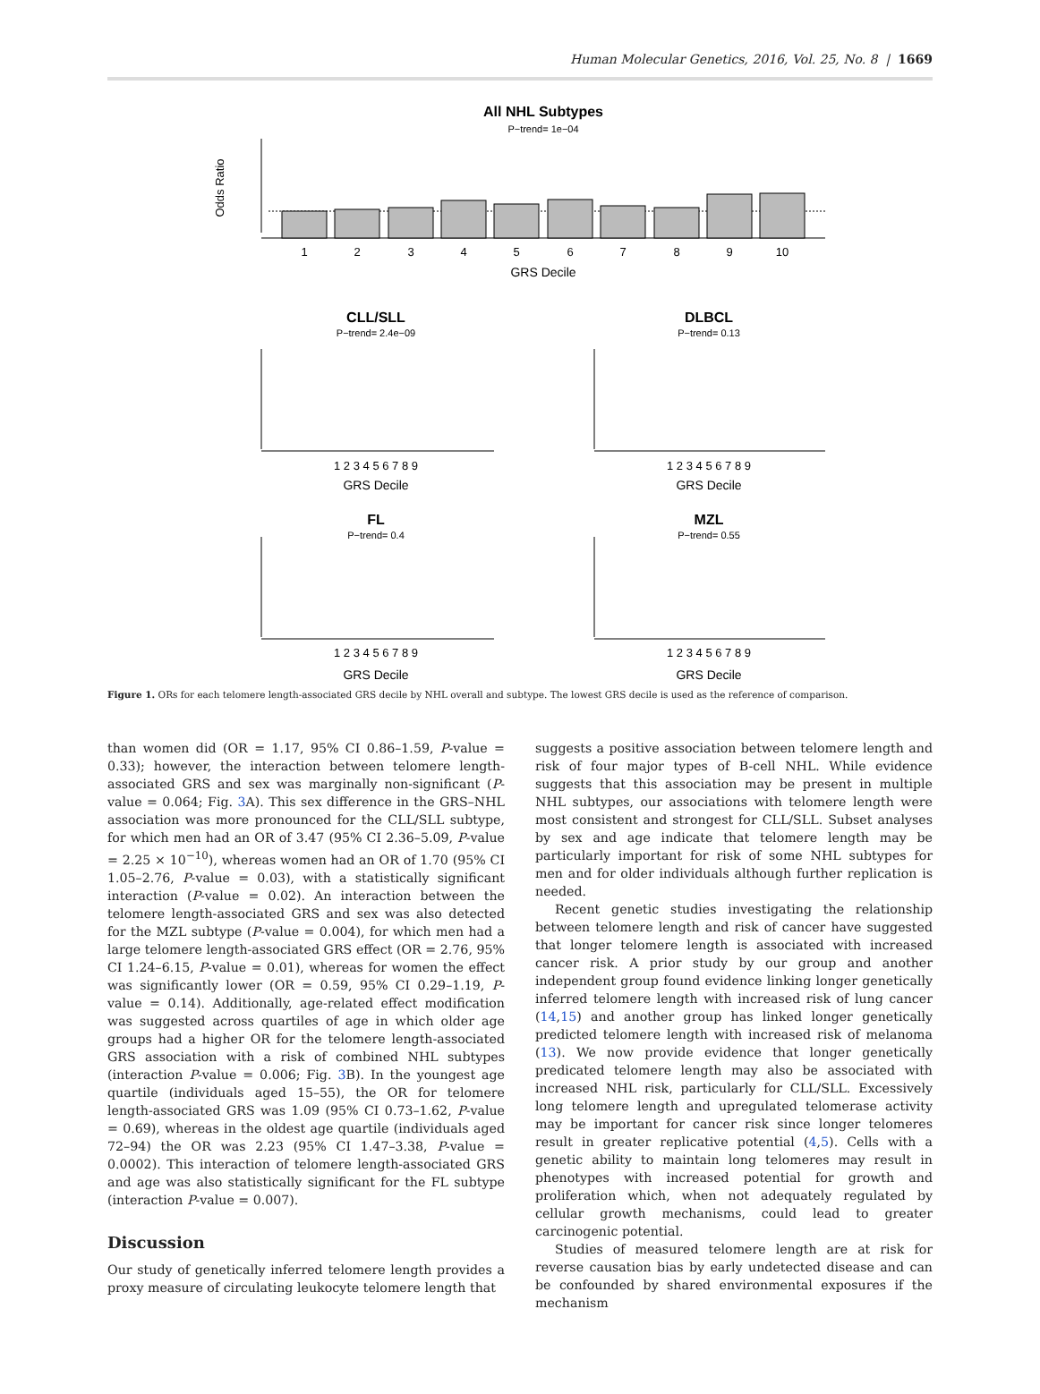Human Molecular Genetics, 2016, Vol. 25, No. 8 | 1669
All NHL Subtypes
P−trend= 1e−04
1
2
3
4
5
6
7
8
9
10
GRS Decile
Odds Ratio
CLL/SLL
P−trend= 2.4e−09
DLBCL
P−trend= 0.13
GRS Decile
GRS Decile
1 2 3 4 5 6 7 8 9
1 2 3 4 5 6 7 8 9
FL
P−trend= 0.4
MZL
P−trend= 0.55
1 2 3 4 5 6 7 8 9
1 2 3 4 5 6 7 8 9
GRS Decile
GRS Decile
Figure 1. ORs for each telomere length-associated GRS decile by NHL overall and subtype. The lowest GRS decile is used as the reference of comparison.
than women did (OR = 1.17, 95% CI 0.86–1.59, P-value = 0.33); however, the interaction between telomere length-associated GRS and sex was marginally non-significant (P-value = 0.064; Fig. 3 A). This sex difference in the GRS–NHL association was more pronounced for the CLL/SLL subtype, for which men had an OR of 3.47 (95% CI 2.36–5.09, P-value = 2.25 × 10<sup>−10</sup>), whereas women had an OR of 1.70 (95% CI 1.05–2.76, P-value = 0.03), with a statistically significant interaction (P-value = 0.02). An interaction between the telomere length-associated GRS and sex was also detected for the MZL subtype (P-value = 0.004), for which men had a large telomere length-associated GRS effect (OR = 2.76, 95% CI 1.24–6.15, P-value = 0.01), whereas for women the effect was significantly lower (OR = 0.59, 95% CI 0.29–1.19, P-value = 0.14). Additionally, age-related effect modification was suggested across quartiles of age in which older age groups had a higher OR for the telomere length-associated GRS association with a risk of combined NHL subtypes (interaction P-value = 0.006; Fig. 3 B). In the youngest age quartile (individuals aged 15–55), the OR for telomere length-associated GRS was 1.09 (95% CI 0.73–1.62, P-value = 0.69), whereas in the oldest age quartile (individuals aged 72–94) the OR was 2.23 (95% CI 1.47–3.38, P-value = 0.0002). This interaction of telomere length-associated GRS and age was also statistically significant for the FL subtype (interaction P-value = 0.007).
Discussion
Our study of genetically inferred telomere length provides a proxy measure of circulating leukocyte telomere length that
suggests a positive association between telomere length and risk of four major types of B-cell NHL. While evidence suggests that this association may be present in multiple NHL subtypes, our associations with telomere length were most consistent and strongest for CLL/SLL. Subset analyses by sex and age indicate that telomere length may be particularly important for risk of some NHL subtypes for men and for older individuals although further replication is needed.
Recent genetic studies investigating the relationship between telomere length and risk of cancer have suggested that longer telomere length is associated with increased cancer risk. A prior study by our group and another independent group found evidence linking longer genetically inferred telomere length with increased risk of lung cancer (14,15) and another group has linked longer genetically predicted telomere length with increased risk of melanoma (13). We now provide evidence that longer genetically predicated telomere length may also be associated with increased NHL risk, particularly for CLL/SLL. Excessively long telomere length and upregulated telomerase activity may be important for cancer risk since longer telomeres result in greater replicative potential (4,5). Cells with a genetic ability to maintain long telomeres may result in phenotypes with increased potential for growth and proliferation which, when not adequately regulated by cellular growth mechanisms, could lead to greater carcinogenic potential.
Studies of measured telomere length are at risk for reverse causation bias by early undetected disease and can be confounded by shared environmental exposures if the mechanism